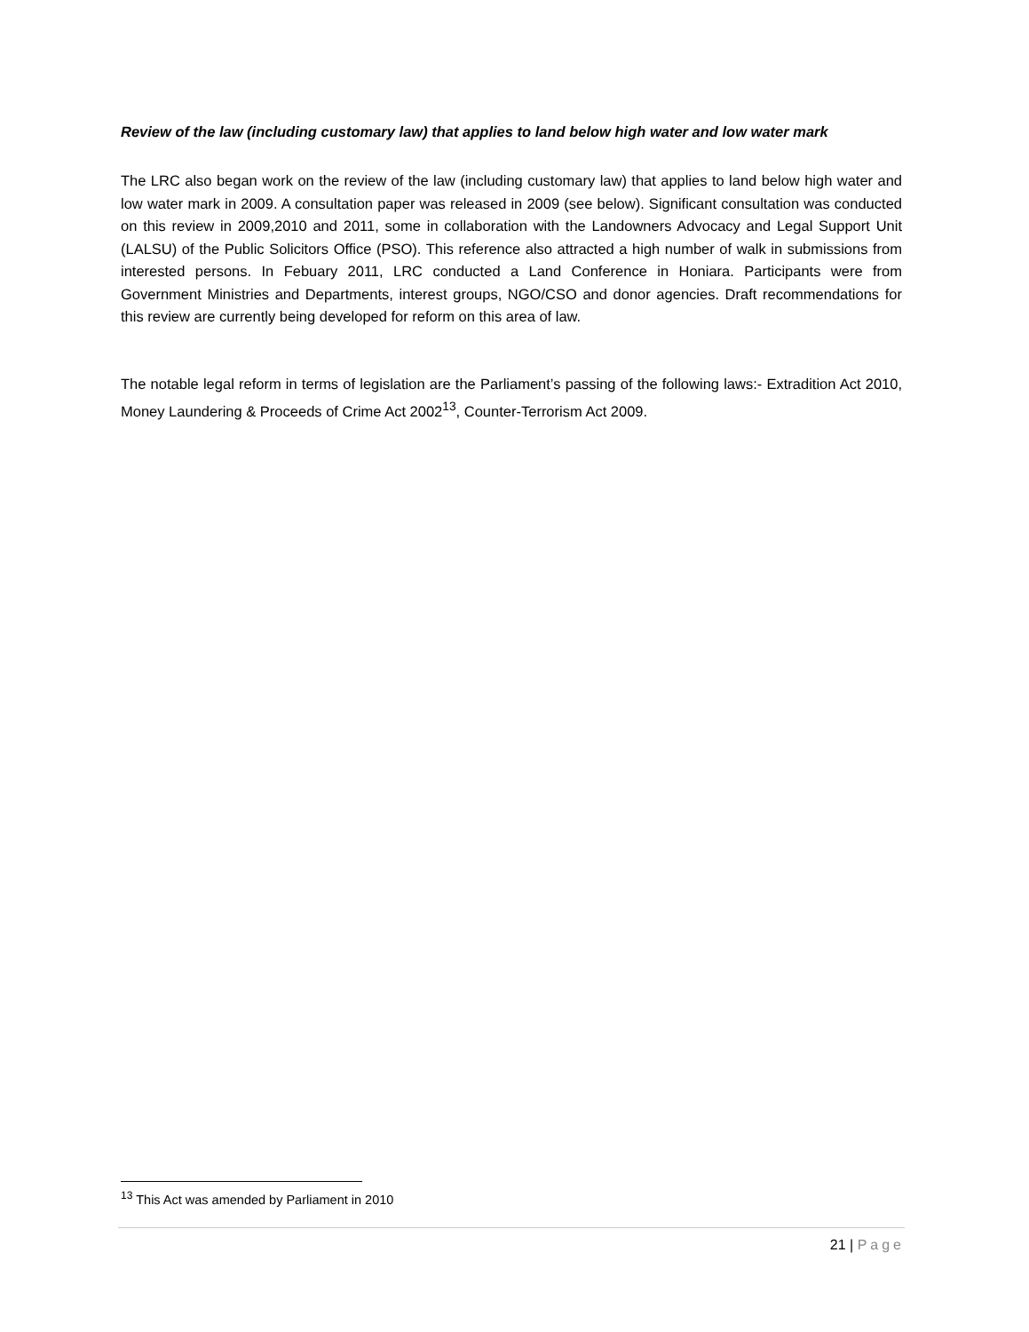Review of the law (including customary law) that applies to land below high water and low water mark
The LRC also began work on the review of the law (including customary law) that applies to land below high water and low water mark in 2009. A consultation paper was released in 2009 (see below). Significant consultation was conducted on this review in 2009,2010 and 2011, some in collaboration with the Landowners Advocacy and Legal Support Unit (LALSU) of the Public Solicitors Office (PSO). This reference also attracted a high number of walk in submissions from interested persons. In Febuary 2011, LRC conducted a Land Conference in Honiara. Participants were from Government Ministries and Departments, interest groups, NGO/CSO and donor agencies. Draft recommendations for this review are currently being developed for reform on this area of law.
The notable legal reform in terms of legislation are the Parliament’s passing of the following laws:- Extradition Act 2010, Money Laundering & Proceeds of Crime Act 2002<sup>13</sup>, Counter-Terrorism Act 2009.
<sup>13</sup> This Act was amended by Parliament in 2010
21 | Page